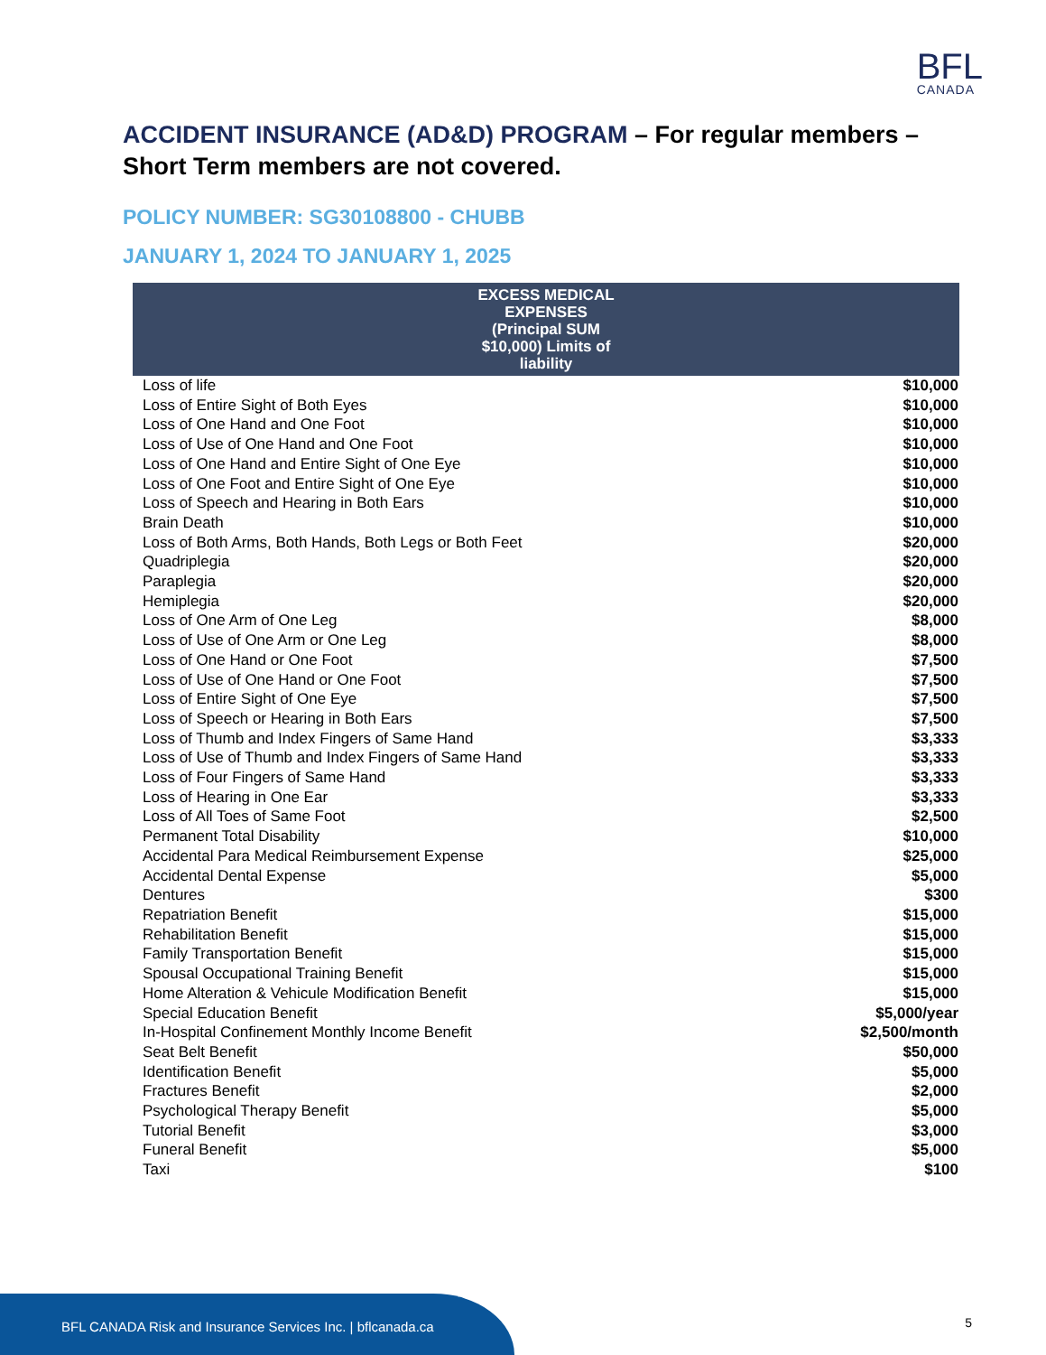BFL
CANADA
ACCIDENT INSURANCE (AD&D) PROGRAM – For regular members – Short Term members are not covered.
POLICY NUMBER: SG30108800 - CHUBB
JANUARY 1, 2024 TO JANUARY 1, 2025
| EXCESS MEDICAL EXPENSES (Principal SUM $10,000) Limits of liability | |
| --- | --- |
| Loss of life | $10,000 |
| Loss of Entire Sight of Both Eyes | $10,000 |
| Loss of One Hand and One Foot | $10,000 |
| Loss of Use of One Hand and One Foot | $10,000 |
| Loss of One Hand and Entire Sight of One Eye | $10,000 |
| Loss of One Foot and Entire Sight of One Eye | $10,000 |
| Loss of Speech and Hearing in Both Ears | $10,000 |
| Brain Death | $10,000 |
| Loss of Both Arms, Both Hands, Both Legs or Both Feet | $20,000 |
| Quadriplegia | $20,000 |
| Paraplegia | $20,000 |
| Hemiplegia | $20,000 |
| Loss of One Arm of One Leg | $8,000 |
| Loss of Use of One Arm or One Leg | $8,000 |
| Loss of One Hand or One Foot | $7,500 |
| Loss of Use of One Hand or One Foot | $7,500 |
| Loss of Entire Sight of One Eye | $7,500 |
| Loss of Speech or Hearing in Both Ears | $7,500 |
| Loss of Thumb and Index Fingers of Same Hand | $3,333 |
| Loss of Use of Thumb and Index Fingers of Same Hand | $3,333 |
| Loss of Four Fingers of Same Hand | $3,333 |
| Loss of Hearing in One Ear | $3,333 |
| Loss of All Toes of Same Foot | $2,500 |
| Permanent Total Disability | $10,000 |
| Accidental Para Medical Reimbursement Expense | $25,000 |
| Accidental Dental Expense | $5,000 |
| Dentures | $300 |
| Repatriation Benefit | $15,000 |
| Rehabilitation Benefit | $15,000 |
| Family Transportation Benefit | $15,000 |
| Spousal Occupational Training Benefit | $15,000 |
| Home Alteration & Vehicule Modification Benefit | $15,000 |
| Special Education Benefit | $5,000/year |
| In-Hospital Confinement Monthly Income Benefit | $2,500/month |
| Seat Belt Benefit | $50,000 |
| Identification Benefit | $5,000 |
| Fractures Benefit | $2,000 |
| Psychological Therapy Benefit | $5,000 |
| Tutorial Benefit | $3,000 |
| Funeral Benefit | $5,000 |
| Taxi | $100 |
BFL CANADA Risk and Insurance Services Inc. | bflcanada.ca
5